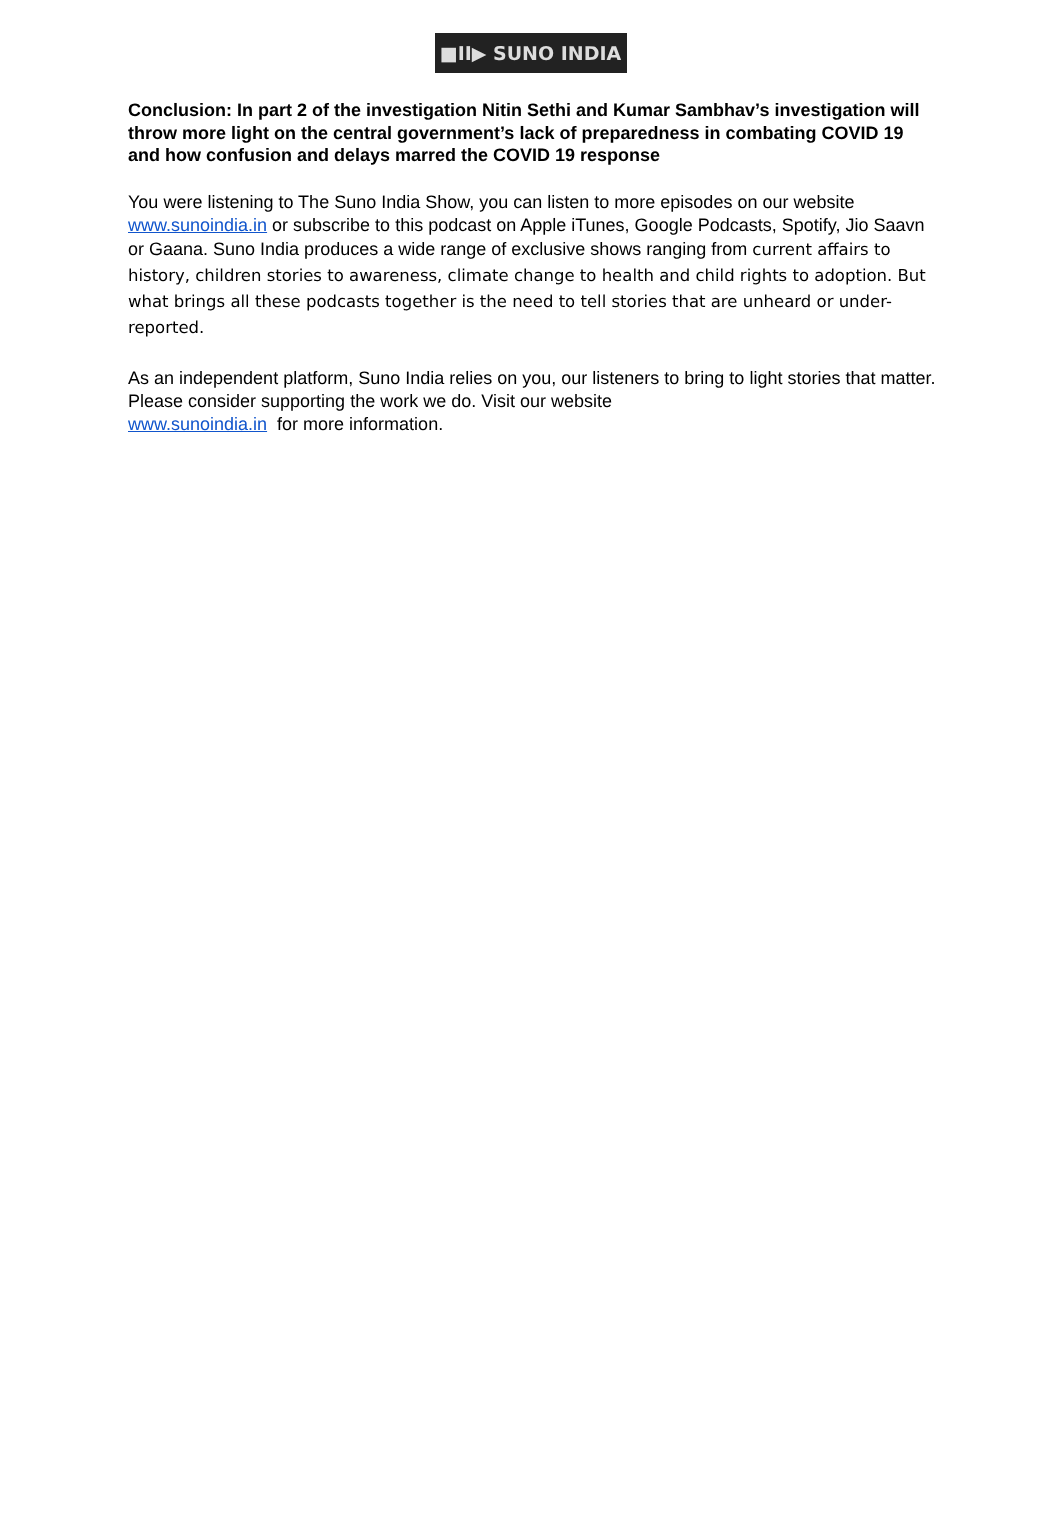■II▶ SUNO INDIA
Conclusion: In part 2 of the investigation Nitin Sethi and Kumar Sambhav’s investigation will throw more light on the central government’s lack of preparedness in combating COVID 19 and how confusion and delays marred the COVID 19 response
You were listening to The Suno India Show, you can listen to more episodes on our website www.sunoindia.in or subscribe to this podcast on Apple iTunes, Google Podcasts, Spotify, Jio Saavn or Gaana. Suno India produces a wide range of exclusive shows ranging from current affairs to history, children stories to awareness, climate change to health and child rights to adoption. But what brings all these podcasts together is the need to tell stories that are unheard or under-reported.
As an independent platform, Suno India relies on you, our listeners to bring to light stories that matter. Please consider supporting the work we do. Visit our website
www.sunoindia.in for more information.